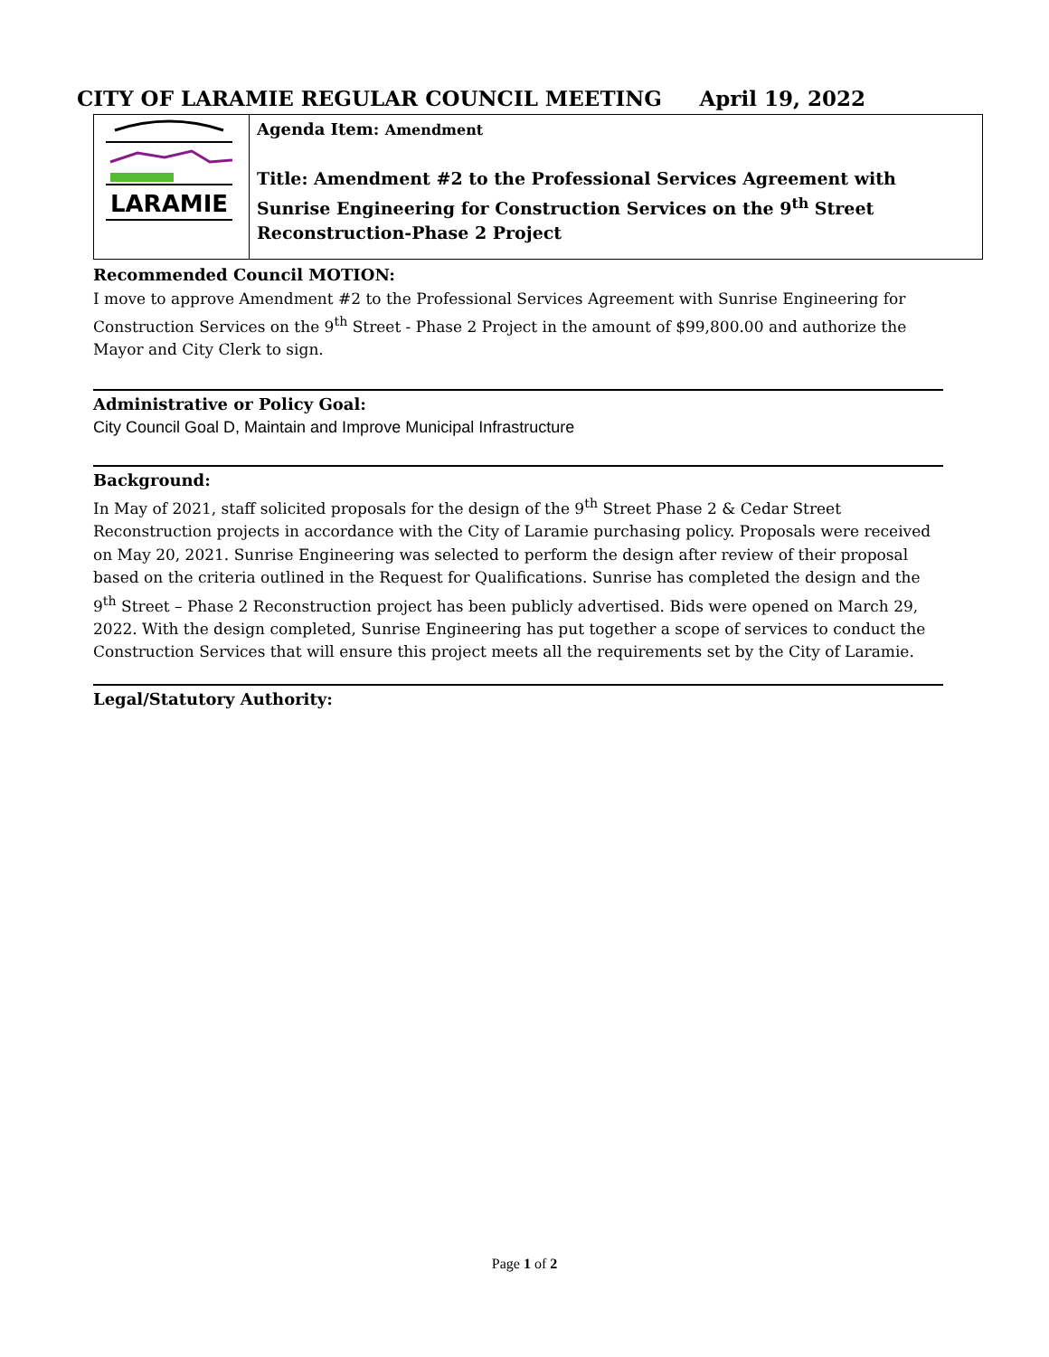CITY OF LARAMIE REGULAR COUNCIL MEETING April 19, 2022
| LARAMIE | Agenda Item: Amendment Title: Amendment #2 to the Professional Services Agreement with Sunrise Engineering for Construction Services on the 9<sup>th</sup> Street Reconstruction-Phase 2 Project |
Recommended Council MOTION:
I move to approve Amendment #2 to the Professional Services Agreement with Sunrise Engineering for Construction Services on the 9<sup>th</sup> Street - Phase 2 Project in the amount of $99,800.00 and authorize the Mayor and City Clerk to sign.
Administrative or Policy Goal:
City Council Goal D, Maintain and Improve Municipal Infrastructure
Background:
In May of 2021, staff solicited proposals for the design of the 9<sup>th</sup> Street Phase 2 & Cedar Street Reconstruction projects in accordance with the City of Laramie purchasing policy. Proposals were received on May 20, 2021. Sunrise Engineering was selected to perform the design after review of their proposal based on the criteria outlined in the Request for Qualifications. Sunrise has completed the design and the 9<sup>th</sup> Street – Phase 2 Reconstruction project has been publicly advertised. Bids were opened on March 29, 2022. With the design completed, Sunrise Engineering has put together a scope of services to conduct the Construction Services that will ensure this project meets all the requirements set by the City of Laramie.
Legal/Statutory Authority:
Page 1 of 2